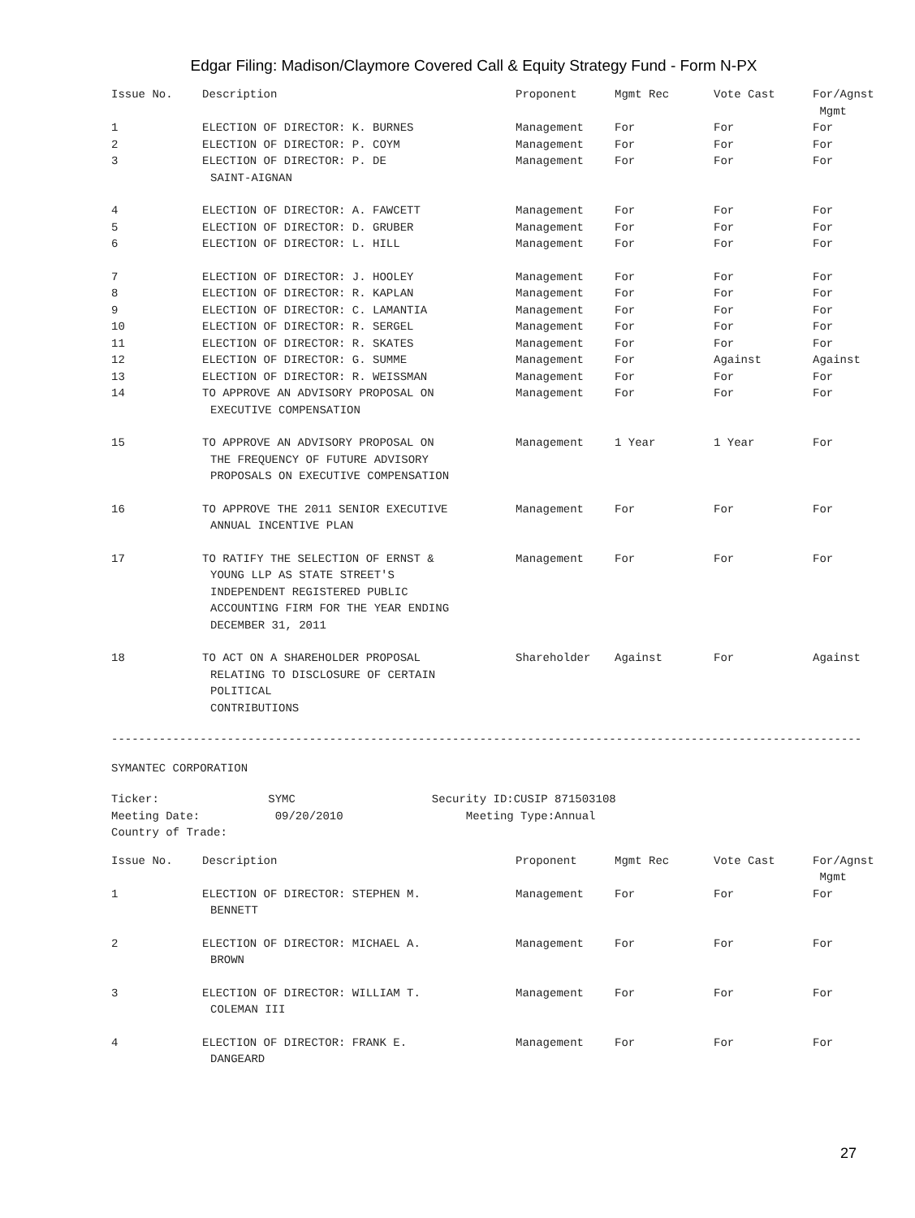Edgar Filing: Madison/Claymore Covered Call & Equity Strategy Fund - Form N-PX
| Issue No. | Description | Proponent | Mgmt Rec | Vote Cast | For/Agnst Mgmt |
| --- | --- | --- | --- | --- | --- |
| 1 | ELECTION OF DIRECTOR: K. BURNES | Management | For | For | For |
| 2 | ELECTION OF DIRECTOR: P. COYM | Management | For | For | For |
| 3 | ELECTION OF DIRECTOR: P. DE SAINT-AIGNAN | Management | For | For | For |
| 4 | ELECTION OF DIRECTOR: A. FAWCETT | Management | For | For | For |
| 5 | ELECTION OF DIRECTOR: D. GRUBER | Management | For | For | For |
| 6 | ELECTION OF DIRECTOR: L. HILL | Management | For | For | For |
| 7 | ELECTION OF DIRECTOR: J. HOOLEY | Management | For | For | For |
| 8 | ELECTION OF DIRECTOR: R. KAPLAN | Management | For | For | For |
| 9 | ELECTION OF DIRECTOR: C. LAMANTIA | Management | For | For | For |
| 10 | ELECTION OF DIRECTOR: R. SERGEL | Management | For | For | For |
| 11 | ELECTION OF DIRECTOR: R. SKATES | Management | For | For | For |
| 12 | ELECTION OF DIRECTOR: G. SUMME | Management | For | Against | Against |
| 13 | ELECTION OF DIRECTOR: R. WEISSMAN | Management | For | For | For |
| 14 | TO APPROVE AN ADVISORY PROPOSAL ON EXECUTIVE COMPENSATION | Management | For | For | For |
| 15 | TO APPROVE AN ADVISORY PROPOSAL ON THE FREQUENCY OF FUTURE ADVISORY PROPOSALS ON EXECUTIVE COMPENSATION | Management | 1 Year | 1 Year | For |
| 16 | TO APPROVE THE 2011 SENIOR EXECUTIVE ANNUAL INCENTIVE PLAN | Management | For | For | For |
| 17 | TO RATIFY THE SELECTION OF ERNST & YOUNG LLP AS STATE STREET'S INDEPENDENT REGISTERED PUBLIC ACCOUNTING FIRM FOR THE YEAR ENDING DECEMBER 31, 2011 | Management | For | For | For |
| 18 | TO ACT ON A SHAREHOLDER PROPOSAL RELATING TO DISCLOSURE OF CERTAIN POLITICAL CONTRIBUTIONS | Shareholder | Against | For | Against |
--------------------------------------------------------------------------------------------------------------
SYMANTEC CORPORATION
Ticker: SYMC Security ID:CUSIP 871503108 Meeting Date: 09/20/2010 Meeting Type:Annual Country of Trade:
| Issue No. | Description | Proponent | Mgmt Rec | Vote Cast | For/Agnst Mgmt |
| --- | --- | --- | --- | --- | --- |
| 1 | ELECTION OF DIRECTOR: STEPHEN M. BENNETT | Management | For | For | For |
| 2 | ELECTION OF DIRECTOR: MICHAEL A. BROWN | Management | For | For | For |
| 3 | ELECTION OF DIRECTOR: WILLIAM T. COLEMAN III | Management | For | For | For |
| 4 | ELECTION OF DIRECTOR: FRANK E. DANGEARD | Management | For | For | For |
27